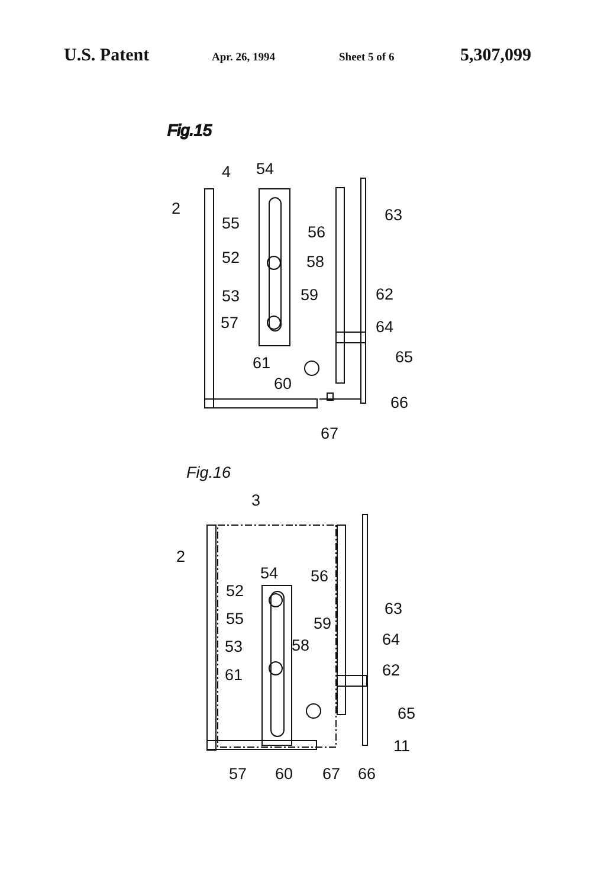U.S. Patent Apr. 26, 1994 Sheet 5 of 6 5,307,099
Fig.15
4
54
2
63
55
56
52
58
53
59
62
57
64
65
61
60
66
67
Fig.16
3
2
54
52
56
55
59
63
53
58
64
61
62
65
11
57
60
67
66